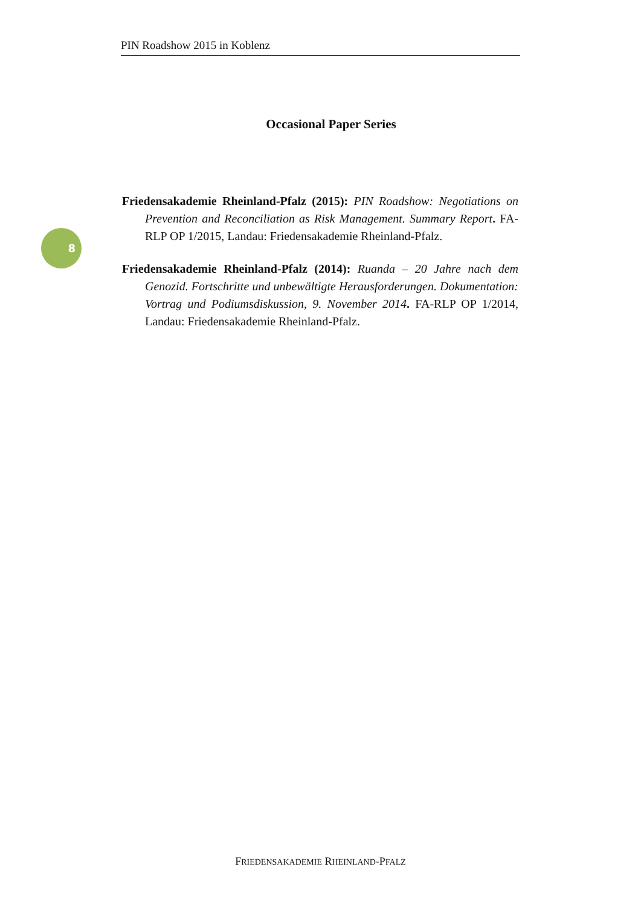PIN Roadshow 2015 in Koblenz
Occasional Paper Series
8
Friedensakademie Rheinland-Pfalz (2015): PIN Roadshow: Negotiations on Prevention and Reconciliation as Risk Management. Summary Report. FA-RLP OP 1/2015, Landau: Friedensakademie Rheinland-Pfalz.
Friedensakademie Rheinland-Pfalz (2014): Ruanda – 20 Jahre nach dem Genozid. Fortschritte und unbewältigte Herausforderungen. Dokumentation: Vortrag und Podiumsdiskussion, 9. November 2014. FA-RLP OP 1/2014, Landau: Friedensakademie Rheinland-Pfalz.
FRIEDENSAKADEMIE RHEINLAND-PFALZ